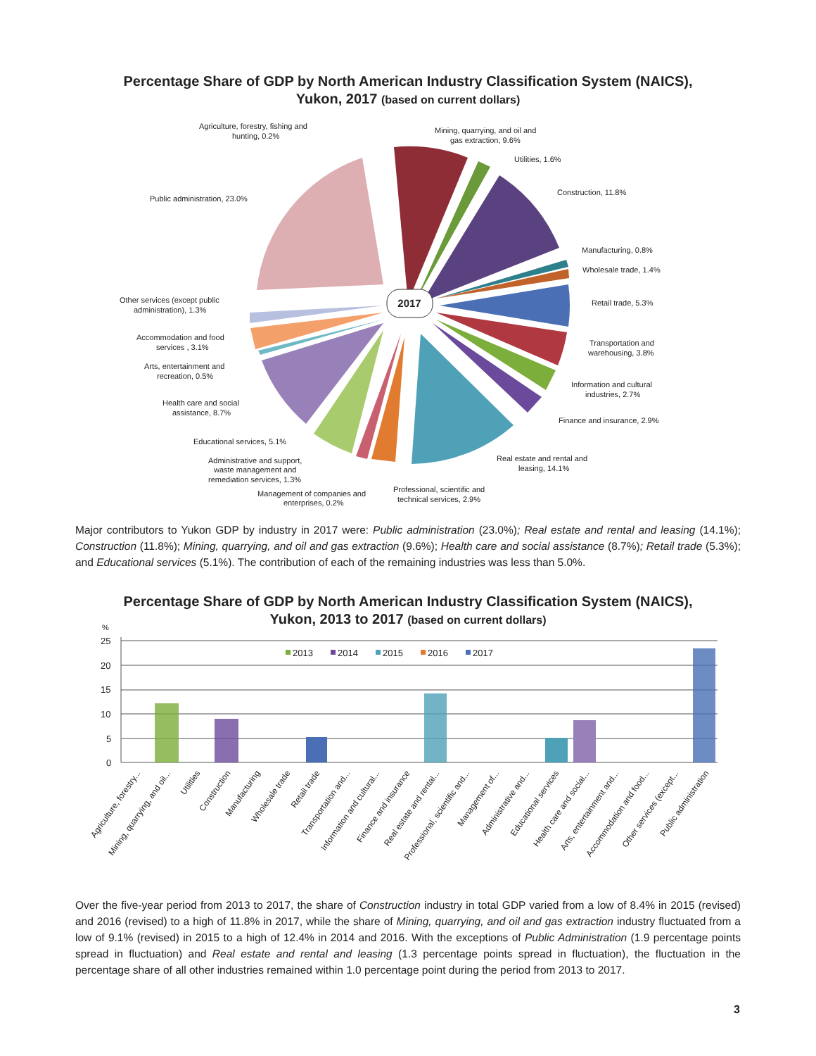Percentage Share of GDP by North American Industry Classification System (NAICS),
Yukon, 2017 (based on current dollars)
2017
Agriculture, forestry, fishing and
hunting, 0.2%
Mining, quarrying, and oil and
gas extraction, 9.6%
Utilities, 1.6%
Construction, 11.8%
Public administration, 23.0%
Manufacturing, 0.8%
Wholesale trade, 1.4%
Retail trade, 5.3%
Other services (except public
administration), 1.3%
Transportation and
warehousing, 3.8%
Accommodation and food
services , 3.1%
Arts, entertainment and
recreation, 0.5%
Information and cultural
industries, 2.7%
Health care and social
assistance, 8.7%
Finance and insurance, 2.9%
Educational services, 5.1%
Real estate and rental and
leasing, 14.1%
Administrative and support,
waste management and
remediation services, 1.3%
Professional, scientific and
technical services, 2.9%
Management of companies and
enterprises, 0.2%
Major contributors to Yukon GDP by industry in 2017 were: Public administration (23.0%); Real estate and rental and leasing (14.1%); Construction (11.8%); Mining, quarrying, and oil and gas extraction (9.6%); Health care and social assistance (8.7%); Retail trade (5.3%); and Educational services (5.1%). The contribution of each of the remaining industries was less than 5.0%.
Percentage Share of GDP by North American Industry Classification System (NAICS),
Yukon, 2013 to 2017 (based on current dollars)
%
25
20
15
10
5
0
2013
2014
2015
2016
2017
Agriculture, forestry...
Mining, quarrying, and oil...
Utilities
Construction
Manufacturing
Wholesale trade
Retail trade
Transportation and...
Information and cultural...
Finance and insurance
Real estate and rental...
Professional, scientific and...
Management of...
Administrative and...
Educational services
Health care and social...
Arts, entertainment and...
Accommodation and food...
Other services (except...
Public administration
Over the five-year period from 2013 to 2017, the share of Construction industry in total GDP varied from a low of 8.4% in 2015 (revised) and 2016 (revised) to a high of 11.8% in 2017, while the share of Mining, quarrying, and oil and gas extraction industry fluctuated from a low of 9.1% (revised) in 2015 to a high of 12.4% in 2014 and 2016. With the exceptions of Public Administration (1.9 percentage points spread in fluctuation) and Real estate and rental and leasing (1.3 percentage points spread in fluctuation), the fluctuation in the percentage share of all other industries remained within 1.0 percentage point during the period from 2013 to 2017.
3